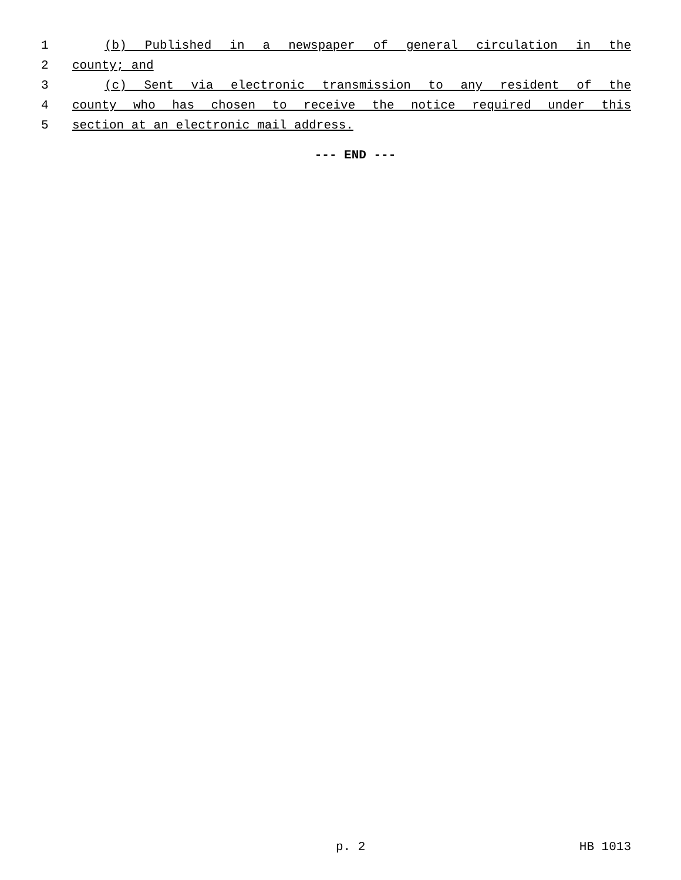1 (b) Published in a newspaper of general circulation in the
2 county; and
3 (c) Sent via electronic transmission to any resident of the
4 county who has chosen to receive the notice required under this
5 section at an electronic mail address.
--- END ---
p. 2 HB 1013